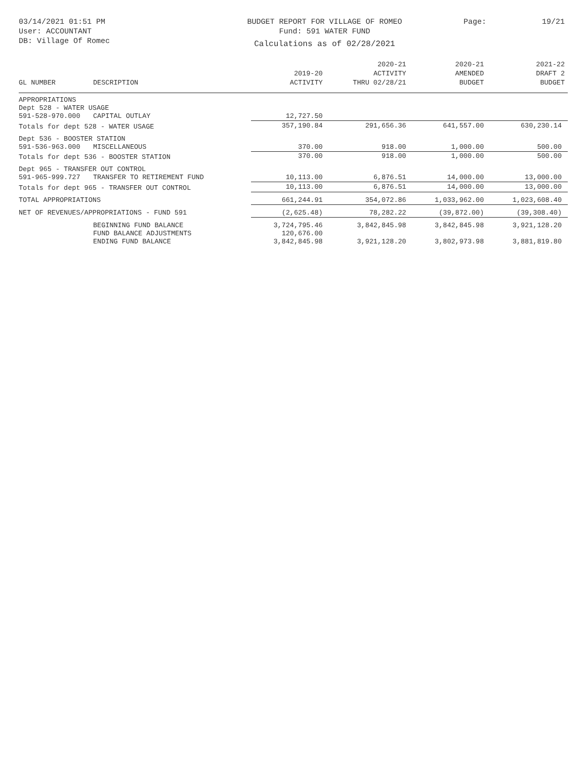03/14/2021 01:51 PM
User: ACCOUNTANT
DB: Village Of Romec
BUDGET REPORT FOR VILLAGE OF ROMEO
Fund: 591 WATER FUND
Calculations as of 02/28/2021
Page: 19/21
| GL NUMBER | DESCRIPTION | 2019-20 ACTIVITY | 2020-21 ACTIVITY THRU 02/28/21 | 2020-21 AMENDED BUDGET | 2021-22 DRAFT 2 BUDGET |
| --- | --- | --- | --- | --- | --- |
| APPROPRIATIONS | | | | | |
| Dept 528 - WATER USAGE | | | | | |
| 591-528-970.000 | CAPITAL OUTLAY | 12,727.50 | | | |
| Totals for dept 528 - WATER USAGE | | 357,190.84 | 291,656.36 | 641,557.00 | 630,230.14 |
| Dept 536 - BOOSTER STATION | | | | | |
| 591-536-963.000 | MISCELLANEOUS | 370.00 | 918.00 | 1,000.00 | 500.00 |
| Totals for dept 536 - BOOSTER STATION | | 370.00 | 918.00 | 1,000.00 | 500.00 |
| Dept 965 - TRANSFER OUT CONTROL | | | | | |
| 591-965-999.727 | TRANSFER TO RETIREMENT FUND | 10,113.00 | 6,876.51 | 14,000.00 | 13,000.00 |
| Totals for dept 965 - TRANSFER OUT CONTROL | | 10,113.00 | 6,876.51 | 14,000.00 | 13,000.00 |
| TOTAL APPROPRIATIONS | | 661,244.91 | 354,072.86 | 1,033,962.00 | 1,023,608.40 |
| NET OF REVENUES/APPROPRIATIONS - FUND 591 | | (2,625.48) | 78,282.22 | (39,872.00) | (39,308.40) |
| | BEGINNING FUND BALANCE | 3,724,795.46 | 3,842,845.98 | 3,842,845.98 | 3,921,128.20 |
| | FUND BALANCE ADJUSTMENTS | 120,676.00 | | | |
| | ENDING FUND BALANCE | 3,842,845.98 | 3,921,128.20 | 3,802,973.98 | 3,881,819.80 |